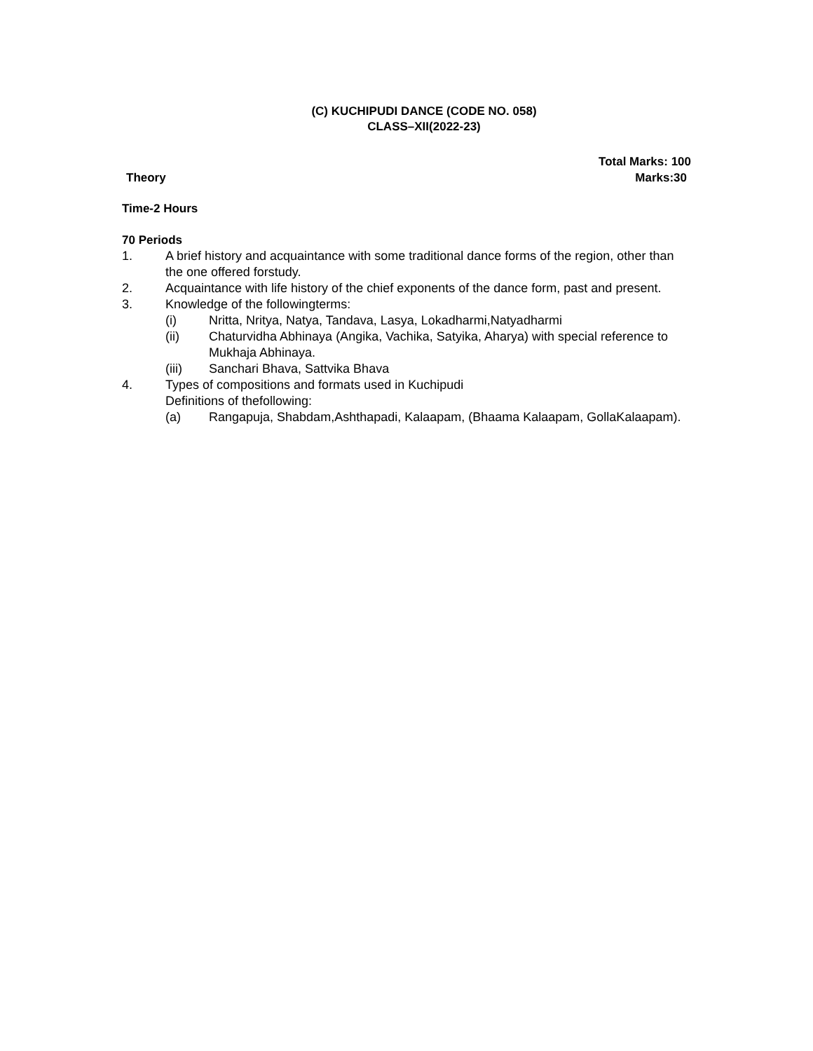(C) KUCHIPUDI DANCE (CODE NO. 058)
CLASS–XII(2022-23)
Total Marks: 100
Theory Marks:30
Time-2 Hours
70 Periods
1. A brief history and acquaintance with some traditional dance forms of the region, other than the one offered forstudy.
2. Acquaintance with life history of the chief exponents of the dance form, past and present.
3. Knowledge of the followingterms:
(i) Nritta, Nritya, Natya, Tandava, Lasya, Lokadharmi,Natyadharmi
(ii) Chaturvidha Abhinaya (Angika, Vachika, Satyika, Aharya) with special reference to Mukhaja Abhinaya.
(iii) Sanchari Bhava, Sattvika Bhava
4. Types of compositions and formats used in Kuchipudi
Definitions of thefollowing:
(a) Rangapuja, Shabdam,Ashthapadi, Kalaapam, (Bhaama Kalaapam, GollaKalaapam).